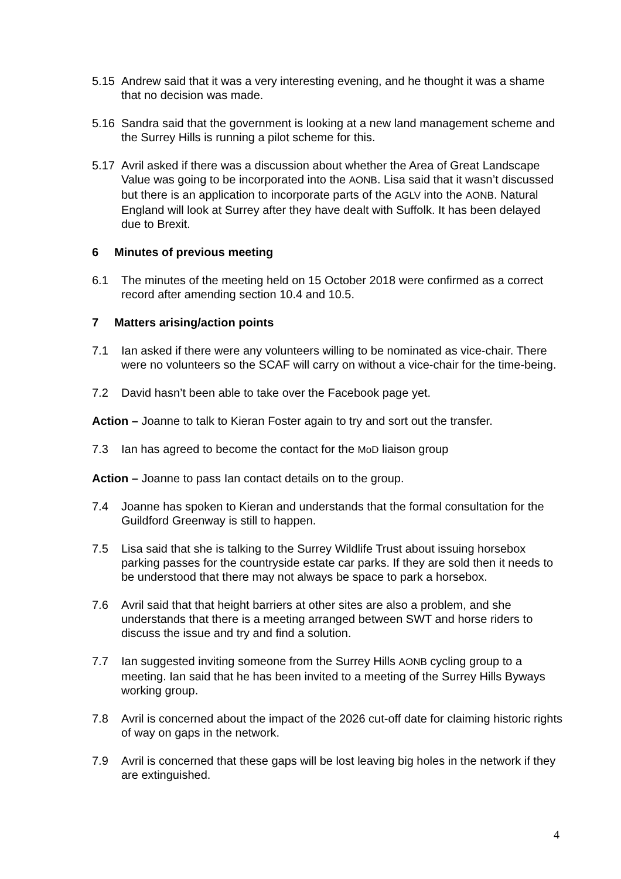5.15 Andrew said that it was a very interesting evening, and he thought it was a shame that no decision was made.
5.16 Sandra said that the government is looking at a new land management scheme and the Surrey Hills is running a pilot scheme for this.
5.17 Avril asked if there was a discussion about whether the Area of Great Landscape Value was going to be incorporated into the AONB. Lisa said that it wasn’t discussed but there is an application to incorporate parts of the AGLV into the AONB. Natural England will look at Surrey after they have dealt with Suffolk. It has been delayed due to Brexit.
6 Minutes of previous meeting
6.1 The minutes of the meeting held on 15 October 2018 were confirmed as a correct record after amending section 10.4 and 10.5.
7 Matters arising/action points
7.1 Ian asked if there were any volunteers willing to be nominated as vice-chair. There were no volunteers so the SCAF will carry on without a vice-chair for the time-being.
7.2 David hasn’t been able to take over the Facebook page yet.
Action – Joanne to talk to Kieran Foster again to try and sort out the transfer.
7.3 Ian has agreed to become the contact for the MoD liaison group
Action – Joanne to pass Ian contact details on to the group.
7.4 Joanne has spoken to Kieran and understands that the formal consultation for the Guildford Greenway is still to happen.
7.5 Lisa said that she is talking to the Surrey Wildlife Trust about issuing horsebox parking passes for the countryside estate car parks. If they are sold then it needs to be understood that there may not always be space to park a horsebox.
7.6 Avril said that that height barriers at other sites are also a problem, and she understands that there is a meeting arranged between SWT and horse riders to discuss the issue and try and find a solution.
7.7 Ian suggested inviting someone from the Surrey Hills AONB cycling group to a meeting. Ian said that he has been invited to a meeting of the Surrey Hills Byways working group.
7.8 Avril is concerned about the impact of the 2026 cut-off date for claiming historic rights of way on gaps in the network.
7.9 Avril is concerned that these gaps will be lost leaving big holes in the network if they are extinguished.
4